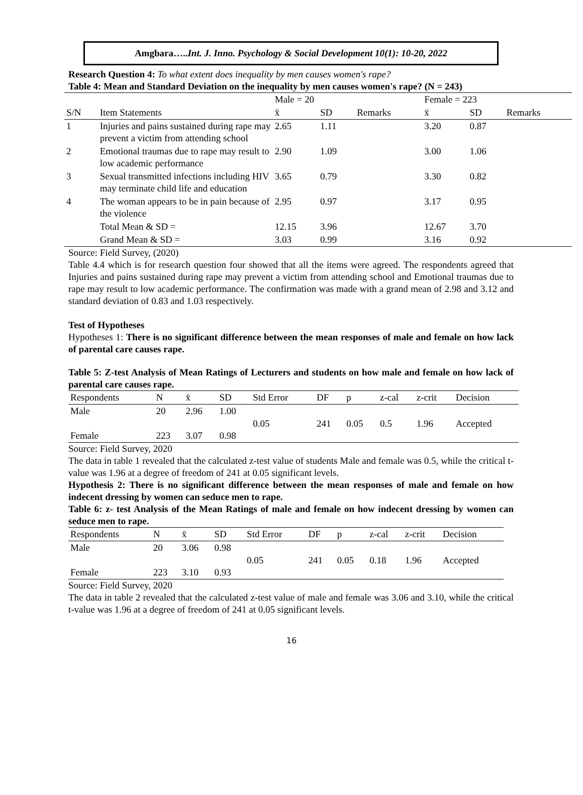Amgbara…..Int. J. Inno. Psychology & Social Development 10(1): 10-20, 2022
Research Question 4: To what extent does inequality by men causes women's rape?
Table 4: Mean and Standard Deviation on the inequality by men causes women's rape? (N = 243)
| | | Male = 20 | | | Female = 223 | | |
| S/N | Item Statements | x̄ | SD | Remarks | x̄ | SD | Remarks |
| 1 | Injuries and pains sustained during rape may prevent a victim from attending school | 2.65 | 1.11 | | 3.20 | 0.87 | |
| 2 | Emotional traumas due to rape may result to low academic performance | 2.90 | 1.09 | | 3.00 | 1.06 | |
| 3 | Sexual transmitted infections including HIV may terminate child life and education | 3.65 | 0.79 | | 3.30 | 0.82 | |
| 4 | The woman appears to be in pain because of the violence | 2.95 | 0.97 | | 3.17 | 0.95 | |
| | Total Mean & SD = | 12.15 | 3.96 | | 12.67 | 3.70 | |
| | Grand Mean & SD = | 3.03 | 0.99 | | 3.16 | 0.92 | |
Source: Field Survey, (2020)
Table 4.4 which is for research question four showed that all the items were agreed. The respondents agreed that Injuries and pains sustained during rape may prevent a victim from attending school and Emotional traumas due to rape may result to low academic performance. The confirmation was made with a grand mean of 2.98 and 3.12 and standard deviation of 0.83 and 1.03 respectively.
Test of Hypotheses
Hypotheses 1: There is no significant difference between the mean responses of male and female on how lack of parental care causes rape.
Table 5: Z-test Analysis of Mean Ratings of Lecturers and students on how male and female on how lack of parental care causes rape.
| Respondents | N | x̄ | SD | Std Error | DF | p | z-cal | z-crit | Decision |
| Male | 20 | 2.96 | 1.00 | 0.05 | 241 | 0.05 | 0.5 | 1.96 | Accepted |
| Female | 223 | 3.07 | 0.98 | | | | | | |
Source: Field Survey, 2020
The data in table 1 revealed that the calculated z-test value of students Male and female was 0.5, while the critical t-value was 1.96 at a degree of freedom of 241 at 0.05 significant levels.
Hypothesis 2: There is no significant difference between the mean responses of male and female on how indecent dressing by women can seduce men to rape.
Table 6: z- test Analysis of the Mean Ratings of male and female on how indecent dressing by women can seduce men to rape.
| Respondents | N | x̄ | SD | Std Error | DF | p | z-cal | z-crit | Decision |
| Male | 20 | 3.06 | 0.98 | 0.05 | 241 | 0.05 | 0.18 | 1.96 | Accepted |
| Female | 223 | 3.10 | 0.93 | | | | | | |
Source: Field Survey, 2020
The data in table 2 revealed that the calculated z-test value of male and female was 3.06 and 3.10, while the critical t-value was 1.96 at a degree of freedom of 241 at 0.05 significant levels.
16